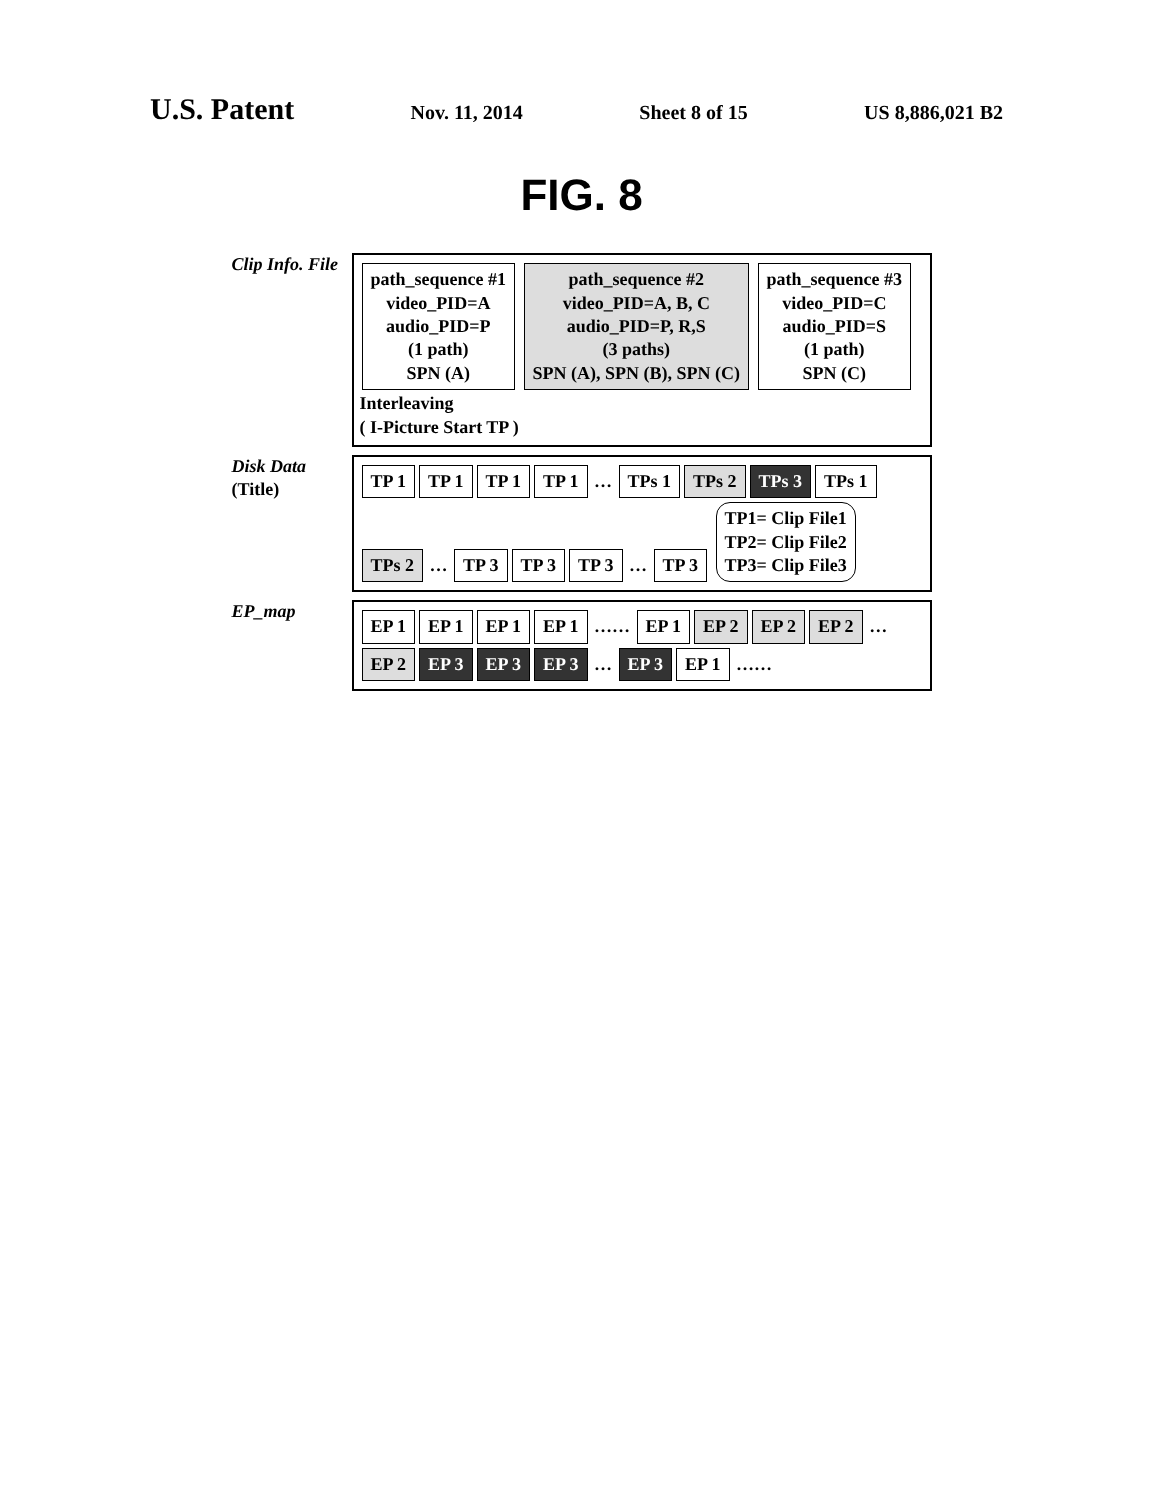U.S. Patent Nov. 11, 2014 Sheet 8 of 15 US 8,886,021 B2
FIG. 8
Clip Info. File
path_sequence #1
video_PID=A
audio_PID=P
(1 path)
SPN (A)
path_sequence #2
video_PID=A, B, C
audio_PID=P, R,S
(3 paths)
SPN (A), SPN (B), SPN (C)
path_sequence #3
video_PID=C
audio_PID=S
(1 path)
SPN (C)
Interleaving
( I-Picture Start TP )
Disk Data
(Title)
TP 1 TP 1 TP 1 TP 1 … TPs 1 TPs 2 TPs 3 TPs 1 TPs 2 … TP 3 TP 3 TP 3 … TP 3
TP1= Clip File1
TP2= Clip File2
TP3= Clip File3
EP_map
EP 1 EP 1 EP 1 EP 1 …… EP 1 EP 2 EP 2 EP 2 … EP 2 EP 3 EP 3 EP 3 … EP 3 EP 1 ……